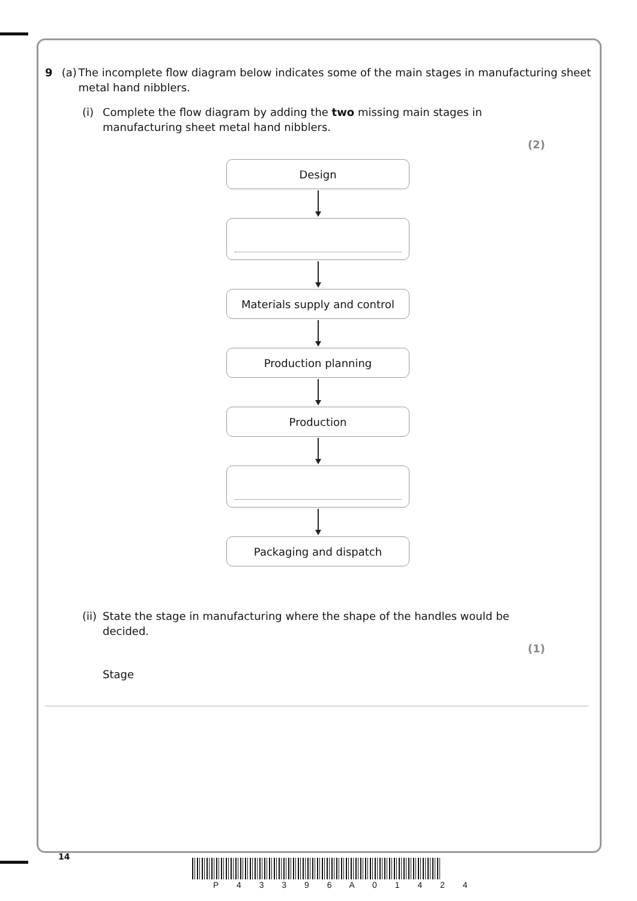9 (a) The incomplete flow diagram below indicates some of the main stages in manufacturing sheet metal hand nibblers.
(i) Complete the flow diagram by adding the two missing main stages in manufacturing sheet metal hand nibblers.
(2)
Design
Materials supply and control
Production planning
Production
Packaging and dispatch
(ii)
State the stage in manufacturing where the shape of the handles would be decided.
(1)
Stage
14
P 4 3 3 9 6 A 0 1 4 2 4